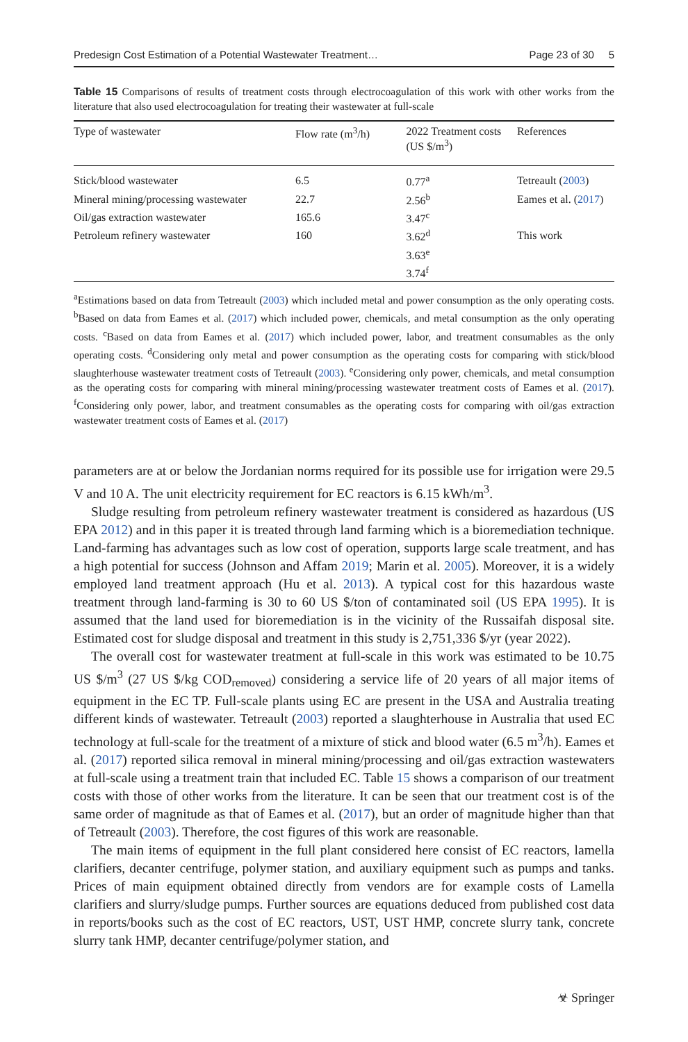Predesign Cost Estimation of a Potential Wastewater Treatment… Page 23 of 30 5
Table 15 Comparisons of results of treatment costs through electrocoagulation of this work with other works from the literature that also used electrocoagulation for treating their wastewater at full-scale
| Type of wastewater | Flow rate (m<sup>3</sup>/h) | 2022 Treatment costs (US $/m<sup>3</sup>) | References |
| --- | --- | --- | --- |
| Stick/blood wastewater | 6.5 | 0.77<sup>a</sup> | Tetreault ( 2003 ) |
| Mineral mining/processing wastewater | 22.7 | 2.56<sup>b</sup> | Eames et al. ( 2017 ) |
| Oil/gas extraction wastewater | 165.6 | 3.47<sup>c</sup> | |
| Petroleum refinery wastewater | 160 | 3.62<sup>d</sup> | This work |
| | | 3.63<sup>e</sup> | |
| | | 3.74<sup>f</sup> | |
<sup>a</sup> Estimations based on data from Tetreault (2003) which included metal and power consumption as the only operating costs. <sup>b</sup>Based on data from Eames et al. (2017) which included power, chemicals, and metal consumption as the only operating costs. <sup>c</sup>Based on data from Eames et al. (2017) which included power, labor, and treatment consumables as the only operating costs. <sup>d</sup>Considering only metal and power consumption as the operating costs for comparing with stick/blood slaughterhouse wastewater treatment costs of Tetreault (2003). <sup>e</sup>Considering only power, chemicals, and metal consumption as the operating costs for comparing with mineral mining/processing wastewater treatment costs of Eames et al. (2017). <sup>f</sup>Considering only power, labor, and treatment consumables as the operating costs for comparing with oil/gas extraction wastewater treatment costs of Eames et al. (2017)
parameters are at or below the Jordanian norms required for its possible use for irrigation were 29.5 V and 10 A. The unit electricity requirement for EC reactors is 6.15 kWh/m<sup>3</sup>.
Sludge resulting from petroleum refinery wastewater treatment is considered as hazardous (US EPA 2012) and in this paper it is treated through land farming which is a bioremediation technique. Land-farming has advantages such as low cost of operation, supports large scale treatment, and has a high potential for success (Johnson and Affam 2019; Marin et al. 2005). Moreover, it is a widely employed land treatment approach (Hu et al. 2013). A typical cost for this hazardous waste treatment through land-farming is 30 to 60 US $/ton of contaminated soil (US EPA 1995). It is assumed that the land used for bioremediation is in the vicinity of the Russaifah disposal site. Estimated cost for sludge disposal and treatment in this study is 2,751,336 $/yr (year 2022).
The overall cost for wastewater treatment at full-scale in this work was estimated to be 10.75 US $/m<sup>3</sup> (27 US $/kg COD<sub>removed</sub>) considering a service life of 20 years of all major items of equipment in the EC TP. Full-scale plants using EC are present in the USA and Australia treating different kinds of wastewater. Tetreault (2003) reported a slaughterhouse in Australia that used EC technology at full-scale for the treatment of a mixture of stick and blood water (6.5 m<sup>3</sup>/h). Eames et al. (2017) reported silica removal in mineral mining/processing and oil/gas extraction wastewaters at full-scale using a treatment train that included EC. Table 15 shows a comparison of our treatment costs with those of other works from the literature. It can be seen that our treatment cost is of the same order of magnitude as that of Eames et al. (2017), but an order of magnitude higher than that of Tetreault (2003). Therefore, the cost figures of this work are reasonable.
The main items of equipment in the full plant considered here consist of EC reactors, lamella clarifiers, decanter centrifuge, polymer station, and auxiliary equipment such as pumps and tanks. Prices of main equipment obtained directly from vendors are for example costs of Lamella clarifiers and slurry/sludge pumps. Further sources are equations deduced from published cost data in reports/books such as the cost of EC reactors, UST, UST HMP, concrete slurry tank, concrete slurry tank HMP, decanter centrifuge/polymer station, and
☣ Springer